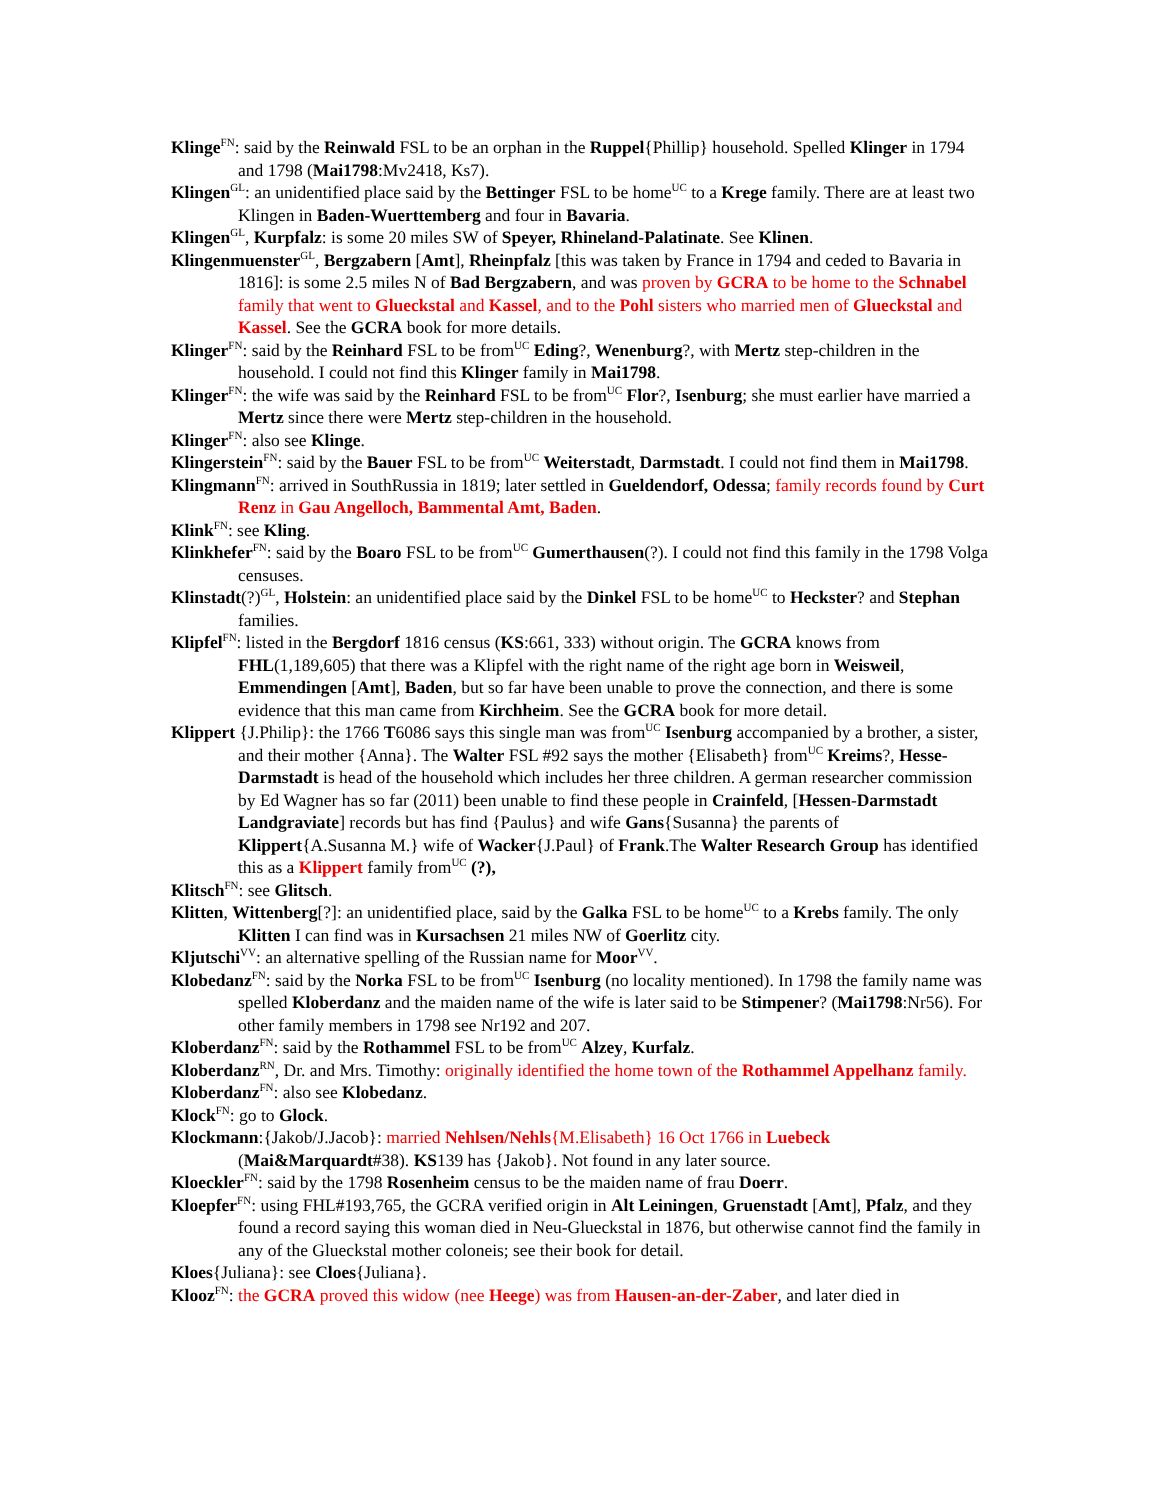Klinge<sup>FN</sup>: said by the Reinwald FSL to be an orphan in the Ruppel{Phillip} household. Spelled Klinger in 1794 and 1798 (Mai1798:Mv2418, Ks7).
Klingen<sup>GL</sup>: an unidentified place said by the Bettinger FSL to be home<sup>UC</sup> to a Krege family. There are at least two Klingen in Baden-Wuerttemberg and four in Bavaria.
Klingen<sup>GL</sup>, Kurpfalz: is some 20 miles SW of Speyer, Rhineland-Palatinate. See Klinen.
Klingenmuenster<sup>GL</sup>, Bergzabern [Amt], Rheinpfalz [this was taken by France in 1794 and ceded to Bavaria in 1816]: is some 2.5 miles N of Bad Bergzabern, and was proven by GCRA to be home to the Schnabel family that went to Glueckstal and Kassel, and to the Pohl sisters who married men of Glueckstal and Kassel. See the GCRA book for more details.
Klinger<sup>FN</sup>: said by the Reinhard FSL to be from<sup>UC</sup> Eding?, Wenenburg?, with Mertz step-children in the household. I could not find this Klinger family in Mai1798.
Klinger<sup>FN</sup>: the wife was said by the Reinhard FSL to be from<sup>UC</sup> Flor?, Isenburg; she must earlier have married a Mertz since there were Mertz step-children in the household.
Klinger<sup>FN</sup>: also see Klinge.
Klingerstein<sup>FN</sup>: said by the Bauer FSL to be from<sup>UC</sup> Weiterstadt, Darmstadt. I could not find them in Mai1798.
Klingmann<sup>FN</sup>: arrived in SouthRussia in 1819; later settled in Gueldendorf, Odessa; family records found by Curt Renz in Gau Angelloch, Bammental Amt, Baden.
Klink<sup>FN</sup>: see Kling.
Klinkhefer<sup>FN</sup>: said by the Boaro FSL to be from<sup>UC</sup> Gumerthausen(?). I could not find this family in the 1798 Volga censuses.
Klinstadt(?)<sup>GL</sup>, Holstein: an unidentified place said by the Dinkel FSL to be home<sup>UC</sup> to Heckster? and Stephan families.
Klipfel<sup>FN</sup>: listed in the Bergdorf 1816 census (KS:661, 333) without origin. The GCRA knows from FHL(1,189,605) that there was a Klipfel with the right name of the right age born in Weisweil, Emmendingen [Amt], Baden, but so far have been unable to prove the connection, and there is some evidence that this man came from Kirchheim. See the GCRA book for more detail.
Klippert {J.Philip}: the 1766 T6086 says this single man was from<sup>UC</sup> Isenburg accompanied by a brother, a sister, and their mother {Anna}. The Walter FSL #92 says the mother {Elisabeth} from<sup>UC</sup> Kreims?, Hesse-Darmstadt is head of the household which includes her three children. A german researcher commission by Ed Wagner has so far (2011) been unable to find these people in Crainfeld, [Hessen-Darmstadt Landgraviate] records but has find {Paulus} and wife Gans{Susanna} the parents of Klippert{A.Susanna M.} wife of Wacker{J.Paul} of Frank.The Walter Research Group has identified this as a Klippert family from<sup>UC</sup> (?),
Klitsch<sup>FN</sup>: see Glitsch.
Klitten, Wittenberg[?]: an unidentified place, said by the Galka FSL to be home<sup>UC</sup> to a Krebs family. The only Klitten I can find was in Kursachsen 21 miles NW of Goerlitz city.
Kljutschi<sup>VV</sup>: an alternative spelling of the Russian name for Moor<sup>VV</sup>.
Klobedanz<sup>FN</sup>: said by the Norka FSL to be from<sup>UC</sup> Isenburg (no locality mentioned). In 1798 the family name was spelled Kloberdanz and the maiden name of the wife is later said to be Stimpener? (Mai1798:Nr56). For other family members in 1798 see Nr192 and 207.
Kloberdanz<sup>FN</sup>: said by the Rothammel FSL to be from<sup>UC</sup> Alzey, Kurfalz.
Kloberdanz<sup>RN</sup>, Dr. and Mrs. Timothy: originally identified the home town of the Rothammel Appelhanz family.
Kloberdanz<sup>FN</sup>: also see Klobedanz.
Klock<sup>FN</sup>: go to Glock.
Klockmann:{Jakob/J.Jacob}: married Nehlsen/Nehls{M.Elisabeth} 16 Oct 1766 in Luebeck (Mai&Marquardt#38). KS139 has {Jakob}. Not found in any later source.
Kloeckler<sup>FN</sup>: said by the 1798 Rosenheim census to be the maiden name of frau Doerr.
Kloepfer<sup>FN</sup>: using FHL#193,765, the GCRA verified origin in Alt Leiningen, Gruenstadt [Amt], Pfalz, and they found a record saying this woman died in Neu-Glueckstal in 1876, but otherwise cannot find the family in any of the Glueckstal mother coloneis; see their book for detail.
Kloes{Juliana}: see Cloes{Juliana}.
Klooz<sup>FN</sup>: the GCRA proved this widow (nee Heege) was from Hausen-an-der-Zaber, and later died in